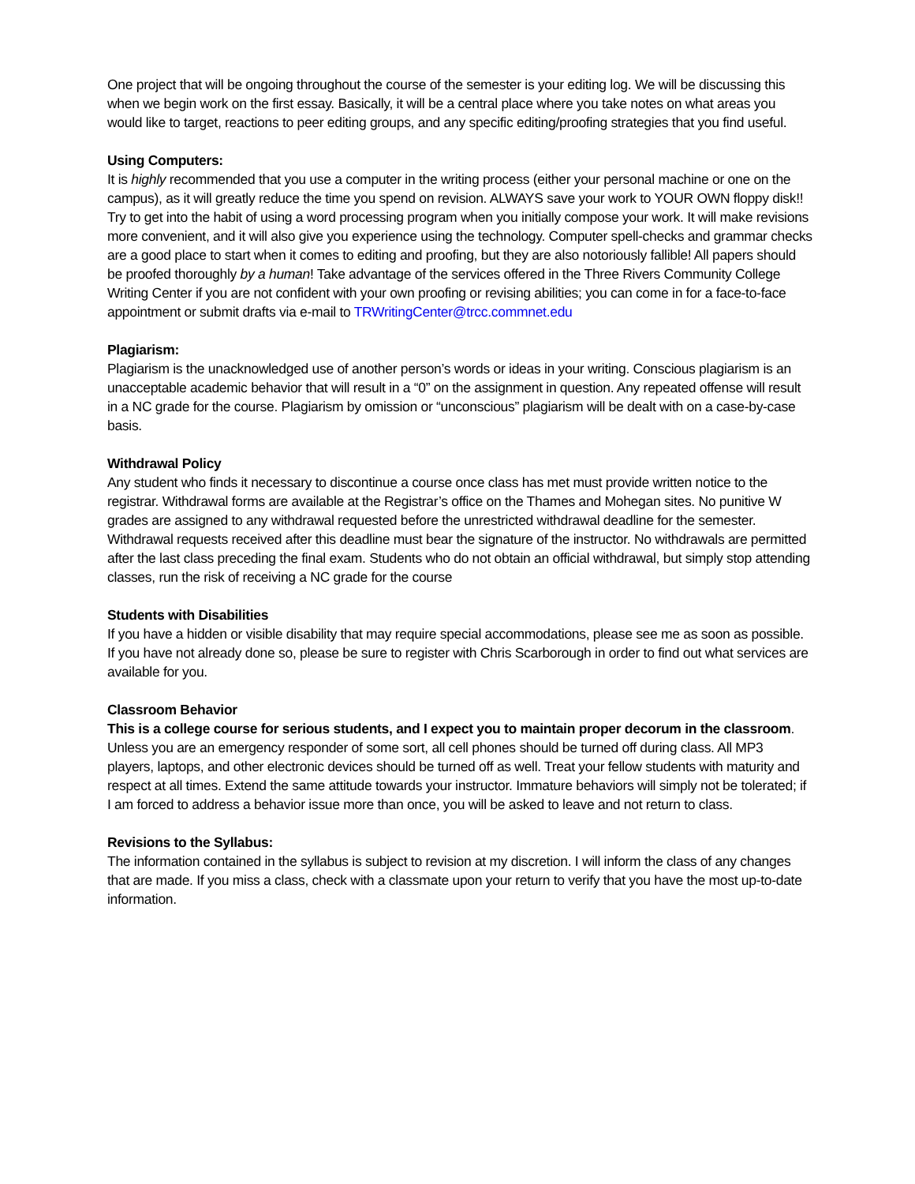One project that will be ongoing throughout the course of the semester is your editing log. We will be discussing this when we begin work on the first essay. Basically, it will be a central place where you take notes on what areas you would like to target, reactions to peer editing groups, and any specific editing/proofing strategies that you find useful.
Using Computers:
It is highly recommended that you use a computer in the writing process (either your personal machine or one on the campus), as it will greatly reduce the time you spend on revision. ALWAYS save your work to YOUR OWN floppy disk!! Try to get into the habit of using a word processing program when you initially compose your work. It will make revisions more convenient, and it will also give you experience using the technology. Computer spell-checks and grammar checks are a good place to start when it comes to editing and proofing, but they are also notoriously fallible! All papers should be proofed thoroughly by a human! Take advantage of the services offered in the Three Rivers Community College Writing Center if you are not confident with your own proofing or revising abilities; you can come in for a face-to-face appointment or submit drafts via e-mail to TRWritingCenter@trcc.commnet.edu
Plagiarism:
Plagiarism is the unacknowledged use of another person’s words or ideas in your writing. Conscious plagiarism is an unacceptable academic behavior that will result in a “0” on the assignment in question. Any repeated offense will result in a NC grade for the course. Plagiarism by omission or “unconscious” plagiarism will be dealt with on a case-by-case basis.
Withdrawal Policy
Any student who finds it necessary to discontinue a course once class has met must provide written notice to the registrar. Withdrawal forms are available at the Registrar’s office on the Thames and Mohegan sites. No punitive W grades are assigned to any withdrawal requested before the unrestricted withdrawal deadline for the semester. Withdrawal requests received after this deadline must bear the signature of the instructor. No withdrawals are permitted after the last class preceding the final exam. Students who do not obtain an official withdrawal, but simply stop attending classes, run the risk of receiving a NC grade for the course
Students with Disabilities
If you have a hidden or visible disability that may require special accommodations, please see me as soon as possible. If you have not already done so, please be sure to register with Chris Scarborough in order to find out what services are available for you.
Classroom Behavior
This is a college course for serious students, and I expect you to maintain proper decorum in the classroom. Unless you are an emergency responder of some sort, all cell phones should be turned off during class. All MP3 players, laptops, and other electronic devices should be turned off as well. Treat your fellow students with maturity and respect at all times. Extend the same attitude towards your instructor. Immature behaviors will simply not be tolerated; if I am forced to address a behavior issue more than once, you will be asked to leave and not return to class.
Revisions to the Syllabus:
The information contained in the syllabus is subject to revision at my discretion. I will inform the class of any changes that are made. If you miss a class, check with a classmate upon your return to verify that you have the most up-to-date information.